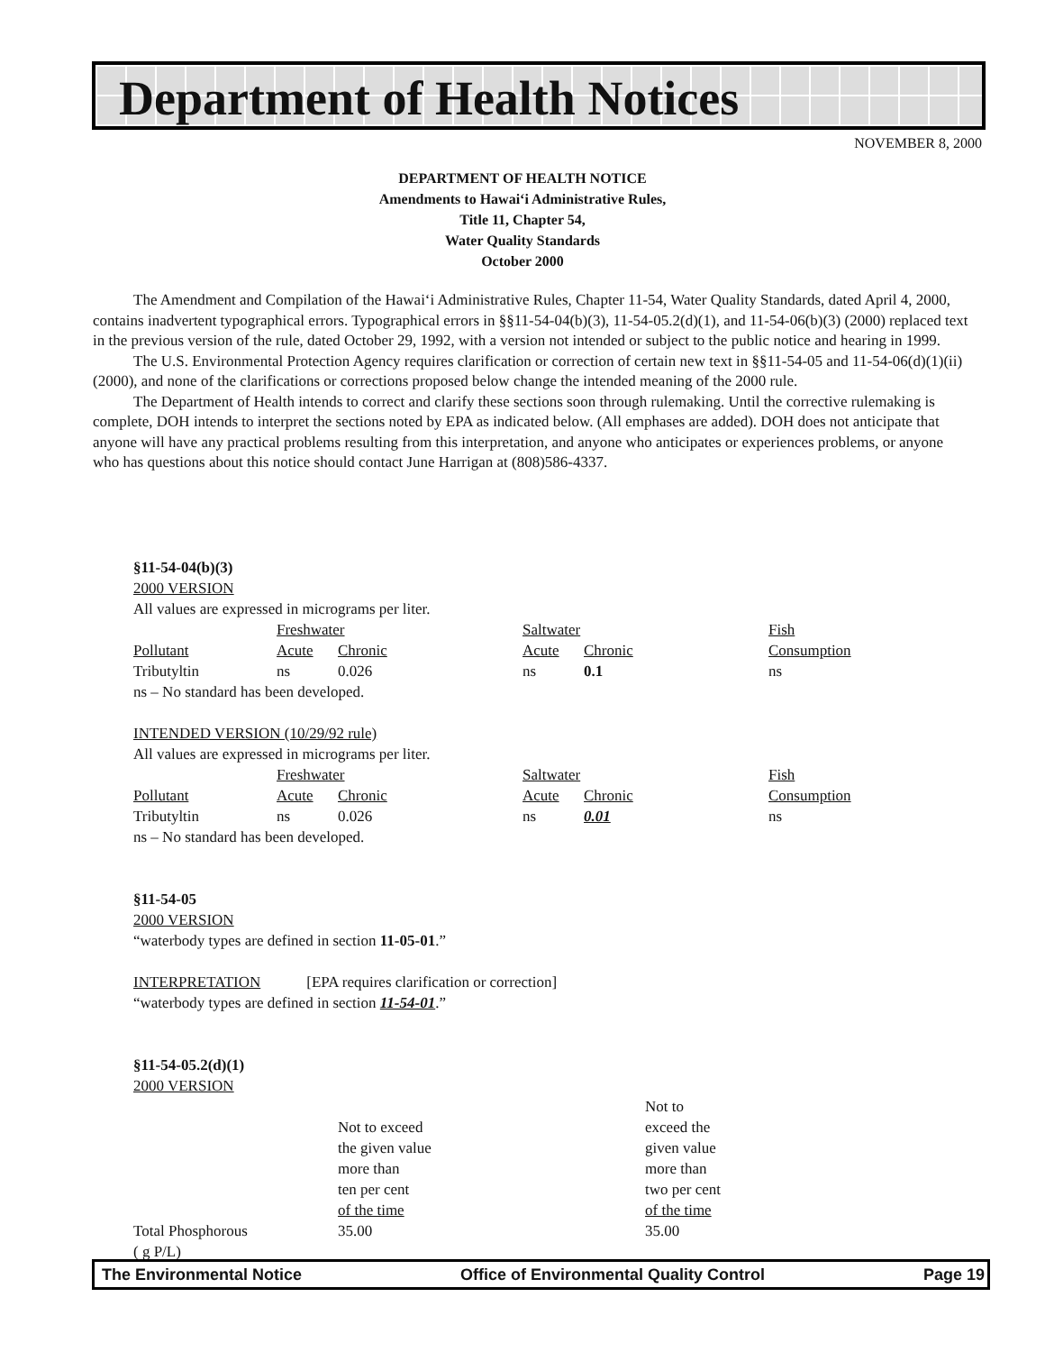Department of Health Notices
NOVEMBER 8, 2000
DEPARTMENT OF HEALTH NOTICE
Amendments to Hawai‘i Administrative Rules,
Title 11, Chapter 54,
Water Quality Standards
October 2000
The Amendment and Compilation of the Hawai‘i Administrative Rules, Chapter 11-54, Water Quality Standards, dated April 4, 2000, contains inadvertent typographical errors. Typographical errors in §§11-54-04(b)(3), 11-54-05.2(d)(1), and 11-54-06(b)(3) (2000) replaced text in the previous version of the rule, dated October 29, 1992, with a version not intended or subject to the public notice and hearing in 1999.
The U.S. Environmental Protection Agency requires clarification or correction of certain new text in §§11-54-05 and 11-54-06(d)(1)(ii) (2000), and none of the clarifications or corrections proposed below change the intended meaning of the 2000 rule.
The Department of Health intends to correct and clarify these sections soon through rulemaking. Until the corrective rulemaking is complete, DOH intends to interpret the sections noted by EPA as indicated below. (All emphases are added). DOH does not anticipate that anyone will have any practical problems resulting from this interpretation, and anyone who anticipates or experiences problems, or anyone who has questions about this notice should contact June Harrigan at (808)586-4337.
§11-54-04(b)(3)
2000 VERSION
All values are expressed in micrograms per liter.
| | Freshwater | | | Saltwater | | | Fish |
| Pollutant | Acute | Chronic | | Acute | Chronic | | Consumption |
| Tributyltin | ns | 0.026 | | ns | 0.1 | | ns |
ns – No standard has been developed.
INTENDED VERSION (10/29/92 rule)
All values are expressed in micrograms per liter.
| | Freshwater | | | Saltwater | | | Fish |
| Pollutant | Acute | Chronic | | Acute | Chronic | | Consumption |
| Tributyltin | ns | 0.026 | | ns | 0.01 | | ns |
ns – No standard has been developed.
§11-54-05
2000 VERSION
“waterbody types are defined in section 11-05-01.”
INTERPRETATION [EPA requires clarification or correction]
“waterbody types are defined in section 11-54-01.”
§11-54-05.2(d)(1)
2000 VERSION
| | | Not to |
| | Not to exceed | exceed the |
| | the given value | given value |
| | more than | more than |
| | ten per cent | two per cent |
| | of the time | of the time |
| Total Phosphorous ( g P/L) | 35.00 | 35.00 |
The Environmental Notice Office of Environmental Quality Control Page 19